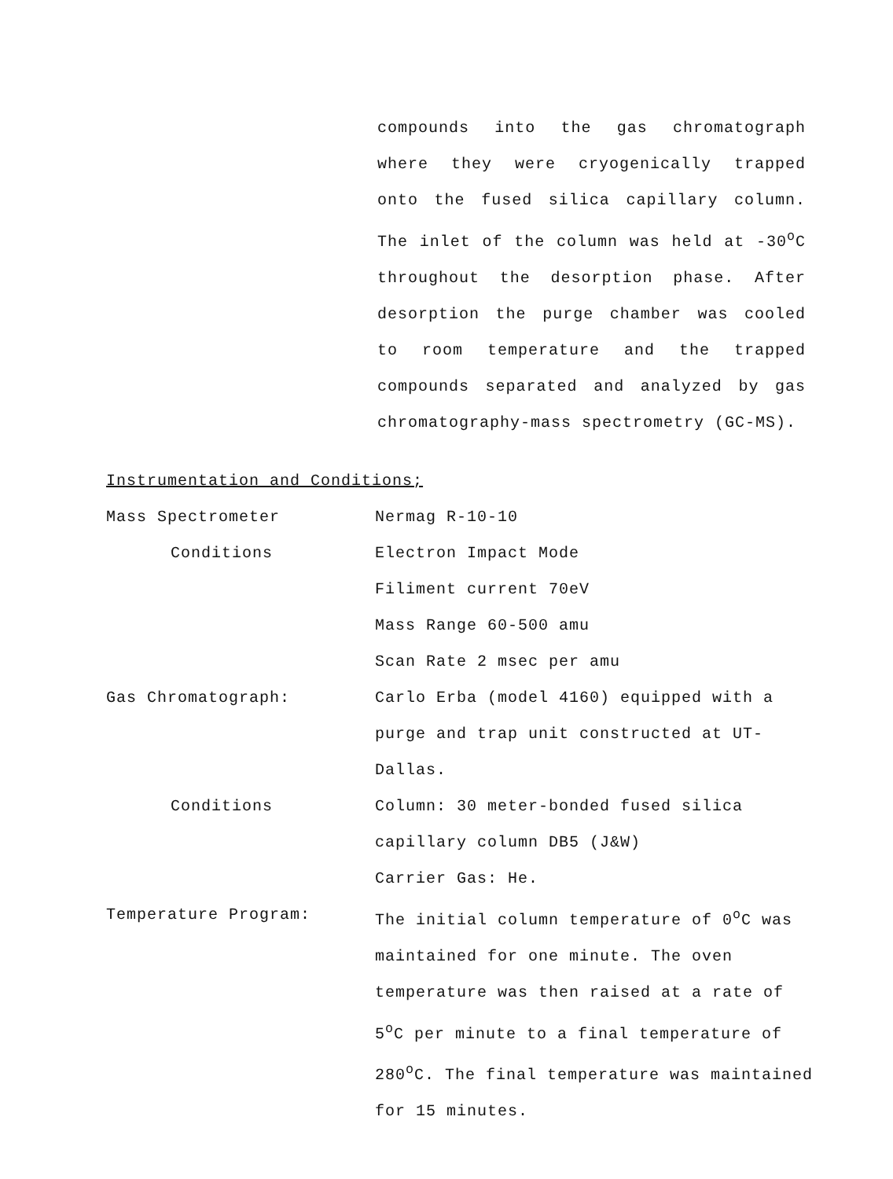compounds into the gas chromatograph where they were cryogenically trapped onto the fused silica capillary column. The inlet of the column was held at -30<sup>o</sup>C throughout the desorption phase. After desorption the purge chamber was cooled to room temperature and the trapped compounds separated and analyzed by gas chromatography-mass spectrometry (GC-MS).
Instrumentation and Conditions;
Mass Spectrometer Nermag R-10-10
Conditions Electron Impact Mode
Filiment current 70eV
Mass Range 60-500 amu
Scan Rate 2 msec per amu
Gas Chromatograph: Carlo Erba (model 4160) equipped with a purge and trap unit constructed at UT-Dallas.
Conditions Column: 30 meter-bonded fused silica capillary column DB5 (J&W)
Carrier Gas: He.
Temperature Program: The initial column temperature of 0<sup>o</sup>C was maintained for one minute. The oven temperature was then raised at a rate of 5<sup>o</sup>C per minute to a final temperature of 280<sup>o</sup>C. The final temperature was maintained for 15 minutes.